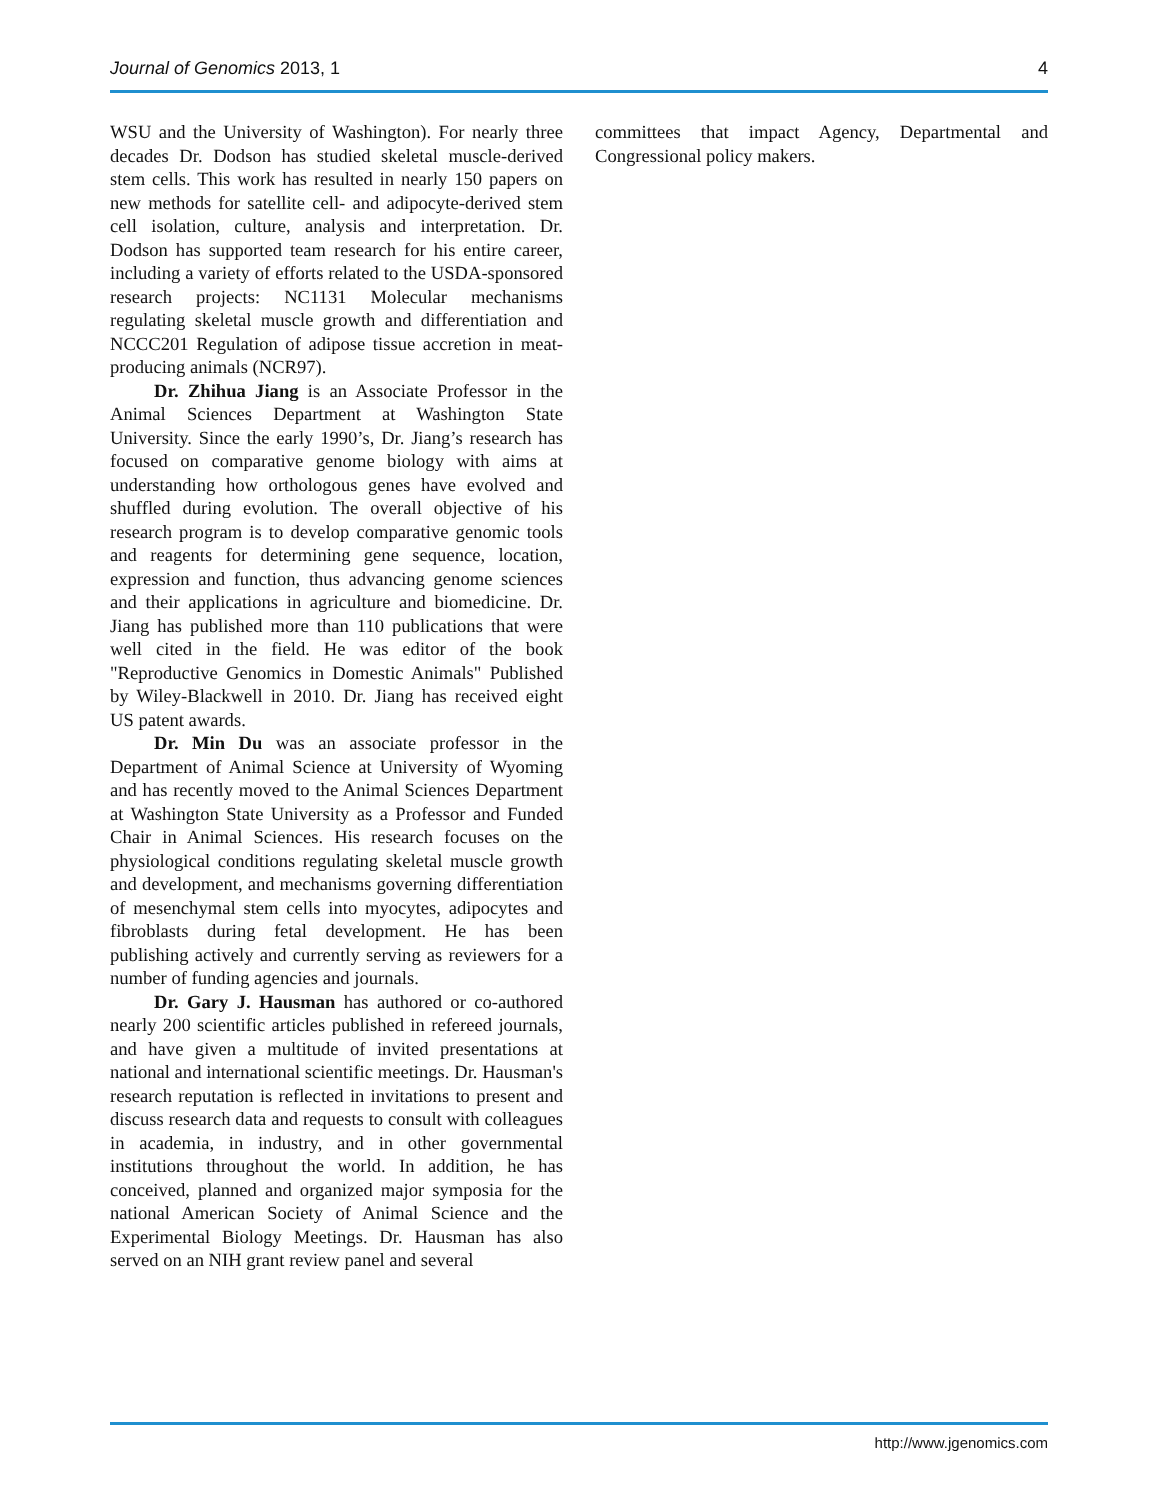Journal of Genomics 2013, 1 4
WSU and the University of Washington). For nearly three decades Dr. Dodson has studied skeletal muscle-derived stem cells. This work has resulted in nearly 150 papers on new methods for satellite cell- and adipocyte-derived stem cell isolation, culture, analysis and interpretation. Dr. Dodson has supported team research for his entire career, including a variety of efforts related to the USDA-sponsored research projects: NC1131 Molecular mechanisms regulating skeletal muscle growth and differentiation and NCCC201 Regulation of adipose tissue accretion in meat-producing animals (NCR97).
Dr. Zhihua Jiang is an Associate Professor in the Animal Sciences Department at Washington State University. Since the early 1990’s, Dr. Jiang’s research has focused on comparative genome biology with aims at understanding how orthologous genes have evolved and shuffled during evolution. The overall objective of his research program is to develop comparative genomic tools and reagents for determining gene sequence, location, expression and function, thus advancing genome sciences and their applications in agriculture and biomedicine. Dr. Jiang has published more than 110 publications that were well cited in the field. He was editor of the book "Reproductive Genomics in Domestic Animals" Published by Wiley-Blackwell in 2010. Dr. Jiang has received eight US patent awards.
Dr. Min Du was an associate professor in the Department of Animal Science at University of Wyoming and has recently moved to the Animal Sciences Department at Washington State University as a Professor and Funded Chair in Animal Sciences. His research focuses on the physiological conditions regulating skeletal muscle growth and development, and mechanisms governing differentiation of mesenchymal stem cells into myocytes, adipocytes and fibroblasts during fetal development. He has been publishing actively and currently serving as reviewers for a number of funding agencies and journals.
Dr. Gary J. Hausman has authored or co-authored nearly 200 scientific articles published in refereed journals, and have given a multitude of invited presentations at national and international scientific meetings. Dr. Hausman's research reputation is reflected in invitations to present and discuss research data and requests to consult with colleagues in academia, in industry, and in other governmental institutions throughout the world. In addition, he has conceived, planned and organized major symposia for the national American Society of Animal Science and the Experimental Biology Meetings. Dr. Hausman has also served on an NIH grant review panel and several
committees that impact Agency, Departmental and Congressional policy makers.
http://www.jgenomics.com